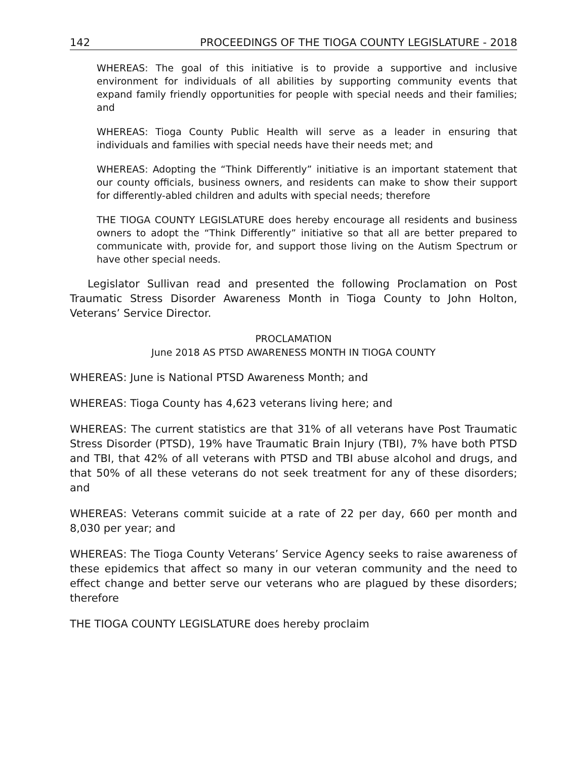142 PROCEEDINGS OF THE TIOGA COUNTY LEGISLATURE - 2018
WHEREAS: The goal of this initiative is to provide a supportive and inclusive environment for individuals of all abilities by supporting community events that expand family friendly opportunities for people with special needs and their families; and
WHEREAS: Tioga County Public Health will serve as a leader in ensuring that individuals and families with special needs have their needs met; and
WHEREAS: Adopting the “Think Differently” initiative is an important statement that our county officials, business owners, and residents can make to show their support for differently-abled children and adults with special needs; therefore
THE TIOGA COUNTY LEGISLATURE does hereby encourage all residents and business owners to adopt the “Think Differently” initiative so that all are better prepared to communicate with, provide for, and support those living on the Autism Spectrum or have other special needs.
Legislator Sullivan read and presented the following Proclamation on Post Traumatic Stress Disorder Awareness Month in Tioga County to John Holton, Veterans’ Service Director.
PROCLAMATION
June 2018 AS PTSD AWARENESS MONTH IN TIOGA COUNTY
WHEREAS: June is National PTSD Awareness Month; and
WHEREAS: Tioga County has 4,623 veterans living here; and
WHEREAS: The current statistics are that 31% of all veterans have Post Traumatic Stress Disorder (PTSD), 19% have Traumatic Brain Injury (TBI), 7% have both PTSD and TBI, that 42% of all veterans with PTSD and TBI abuse alcohol and drugs, and that 50% of all these veterans do not seek treatment for any of these disorders; and
WHEREAS: Veterans commit suicide at a rate of 22 per day, 660 per month and 8,030 per year; and
WHEREAS: The Tioga County Veterans’ Service Agency seeks to raise awareness of these epidemics that affect so many in our veteran community and the need to effect change and better serve our veterans who are plagued by these disorders; therefore
THE TIOGA COUNTY LEGISLATURE does hereby proclaim